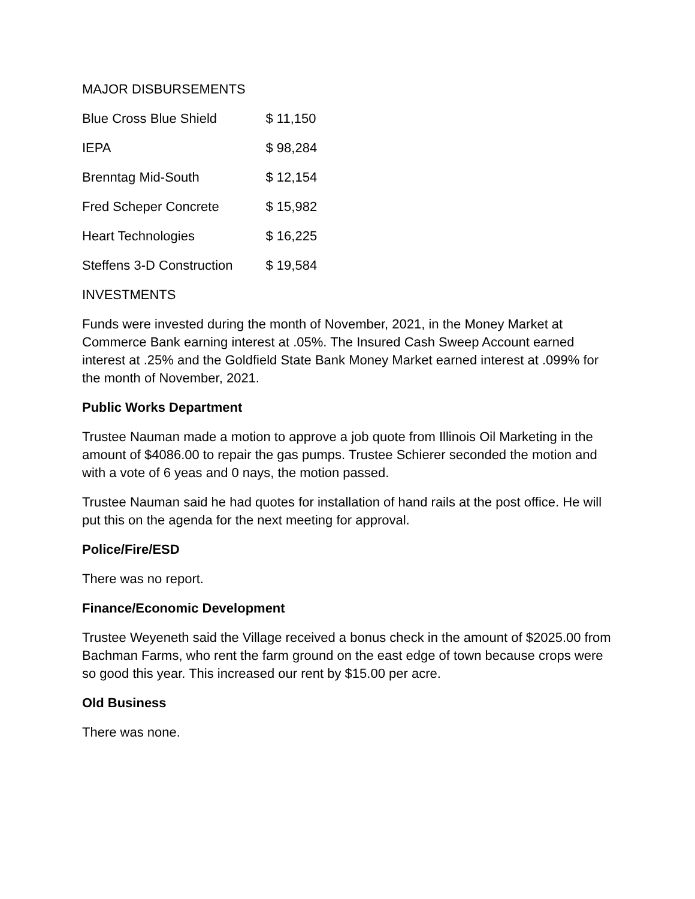MAJOR DISBURSEMENTS
| Blue Cross Blue Shield | $ 11,150 |
| IEPA | $ 98,284 |
| Brenntag Mid-South | $ 12,154 |
| Fred Scheper Concrete | $ 15,982 |
| Heart Technologies | $ 16,225 |
| Steffens 3-D Construction | $ 19,584 |
INVESTMENTS
Funds were invested during the month of November, 2021, in the Money Market at Commerce Bank earning interest at .05%. The Insured Cash Sweep Account earned interest at .25% and the Goldfield State Bank Money Market earned interest at .099% for the month of November, 2021.
Public Works Department
Trustee Nauman made a motion to approve a job quote from Illinois Oil Marketing in the amount of $4086.00 to repair the gas pumps. Trustee Schierer seconded the motion and with a vote of 6 yeas and 0 nays, the motion passed.
Trustee Nauman said he had quotes for installation of hand rails at the post office. He will put this on the agenda for the next meeting for approval.
Police/Fire/ESD
There was no report.
Finance/Economic Development
Trustee Weyeneth said the Village received a bonus check in the amount of $2025.00 from Bachman Farms, who rent the farm ground on the east edge of town because crops were so good this year. This increased our rent by $15.00 per acre.
Old Business
There was none.